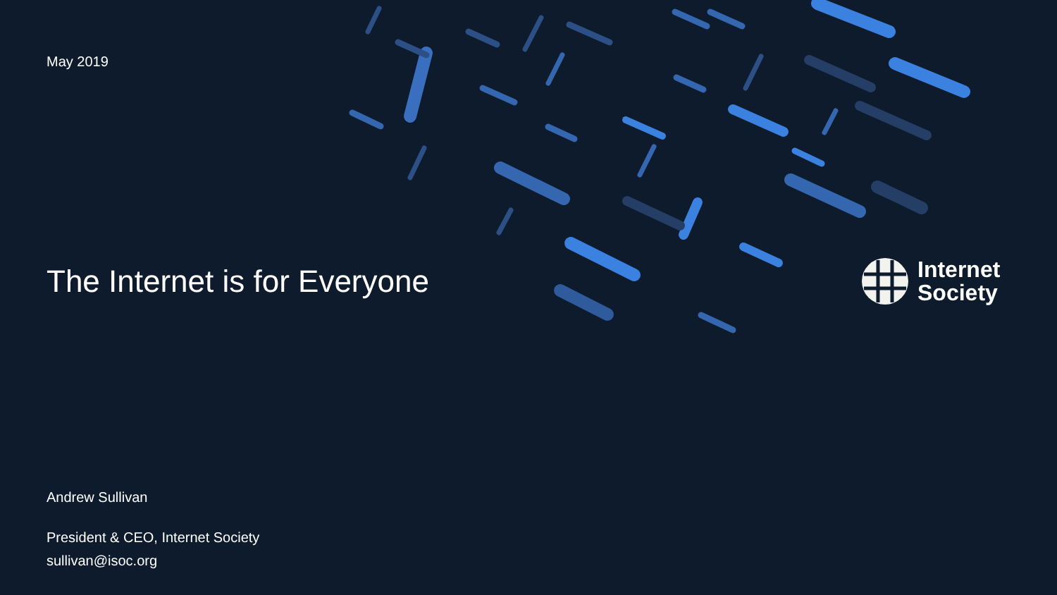May 2019
The Internet is for Everyone
Internet
Society
Andrew Sullivan
President & CEO, Internet Society
sullivan@isoc.org